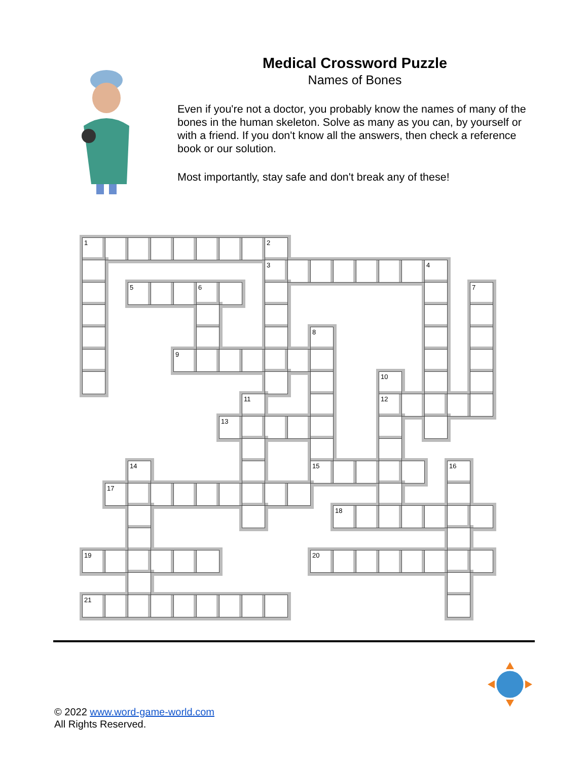Medical Crossword Puzzle
Names of Bones
Even if you're not a doctor, you probably know the names of many of the bones in the human skeleton. Solve as many as you can, by yourself or with a friend. If you don't know all the answers, then check a reference book or our solution.
Most importantly, stay safe and don't break any of these!
| 1 | | | | | | | | 2 | | | | | | | | | |
| | | | | | | | | 3 | | | | | | | 4 | | |
| | | 5 | | | 6 | | | | | | | | | | | | 7 |
| | | | | | | | | | | 8 | | | | | | | |
| | | | | 9 | | | | | | | | | | | | | |
| | | | | | | | | | | | | | 10 | | | | |
| | | | | | | | 11 | | | | | | 12 | | | | |
| | | | | | | 13 | | | | | | | | | | | |
| | | 14 | | | | | | | | 15 | | | | | | 16 | |
| | 17 | | | | | | | | | | | | | | | | |
| | | | | | | | | | | | 18 | | | | | | |
| 19 | | | | | | | | | | 20 | | | | | | | |
| 21 | | | | | | | | | | | | | | | | | |
© 2022 www.word-game-world.com
All Rights Reserved.